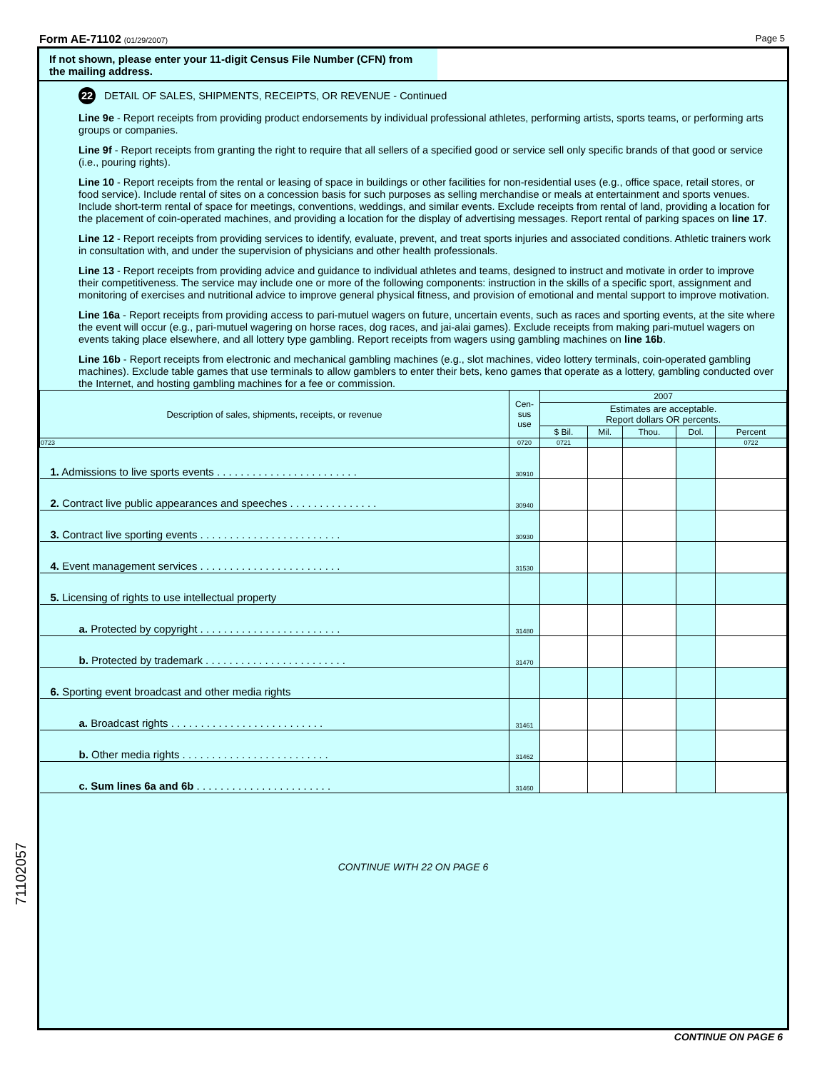Form AE-71102 (01/29/2007) Page 5
If not shown, please enter your 11-digit Census File Number (CFN) from the mailing address.
22 DETAIL OF SALES, SHIPMENTS, RECEIPTS, OR REVENUE - Continued
Line 9e - Report receipts from providing product endorsements by individual professional athletes, performing artists, sports teams, or performing arts groups or companies.
Line 9f - Report receipts from granting the right to require that all sellers of a specified good or service sell only specific brands of that good or service (i.e., pouring rights).
Line 10 - Report receipts from the rental or leasing of space in buildings or other facilities for non-residential uses (e.g., office space, retail stores, or food service). Include rental of sites on a concession basis for such purposes as selling merchandise or meals at entertainment and sports venues. Include short-term rental of space for meetings, conventions, weddings, and similar events. Exclude receipts from rental of land, providing a location for the placement of coin-operated machines, and providing a location for the display of advertising messages. Report rental of parking spaces on line 17.
Line 12 - Report receipts from providing services to identify, evaluate, prevent, and treat sports injuries and associated conditions. Athletic trainers work in consultation with, and under the supervision of physicians and other health professionals.
Line 13 - Report receipts from providing advice and guidance to individual athletes and teams, designed to instruct and motivate in order to improve their competitiveness. The service may include one or more of the following components: instruction in the skills of a specific sport, assignment and monitoring of exercises and nutritional advice to improve general physical fitness, and provision of emotional and mental support to improve motivation.
Line 16a - Report receipts from providing access to pari-mutuel wagers on future, uncertain events, such as races and sporting events, at the site where the event will occur (e.g., pari-mutuel wagering on horse races, dog races, and jai-alai games). Exclude receipts from making pari-mutuel wagers on events taking place elsewhere, and all lottery type gambling. Report receipts from wagers using gambling machines on line 16b.
Line 16b - Report receipts from electronic and mechanical gambling machines (e.g., slot machines, video lottery terminals, coin-operated gambling machines). Exclude table games that use terminals to allow gamblers to enter their bets, keno games that operate as a lottery, gambling conducted over the Internet, and hosting gambling machines for a fee or commission.
| Description of sales, shipments, receipts, or revenue | Cen- sus use | 2007 | | | | |
| --- | --- | --- | --- | --- | --- | --- |
| | | Estimates are acceptable. Report dollars OR percents. | | | | |
| | | $ Bil. | Mil. | Thou. | Dol. | Percent |
| 0723 | 0720 | 0721 | | | | 0722 |
| 1. Admissions to live sports events . . . . . . . . . . . . . . . . . . . . . . . . | 30910 | | | | | |
| 2. Contract live public appearances and speeches . . . . . . . . . . . . . . . | 30940 | | | | | |
| 3. Contract live sporting events . . . . . . . . . . . . . . . . . . . . . . . . | 30930 | | | | | |
| 4. Event management services . . . . . . . . . . . . . . . . . . . . . . . . | 31530 | | | | | |
| 5. Licensing of rights to use intellectual property | | | | | | |
| a. Protected by copyright . . . . . . . . . . . . . . . . . . . . . . . . | 31480 | | | | | |
| b. Protected by trademark . . . . . . . . . . . . . . . . . . . . . . . . | 31470 | | | | | |
| 6. Sporting event broadcast and other media rights | | | | | | |
| a. Broadcast rights . . . . . . . . . . . . . . . . . . . . . . . . . . | 31461 | | | | | |
| b. Other media rights . . . . . . . . . . . . . . . . . . . . . . . . . | 31462 | | | | | |
| c. Sum lines 6a and 6b . . . . . . . . . . . . . . . . . . . . . . . | 31460 | | | | | |
CONTINUE WITH 22 ON PAGE 6
71102057
CONTINUE ON PAGE 6